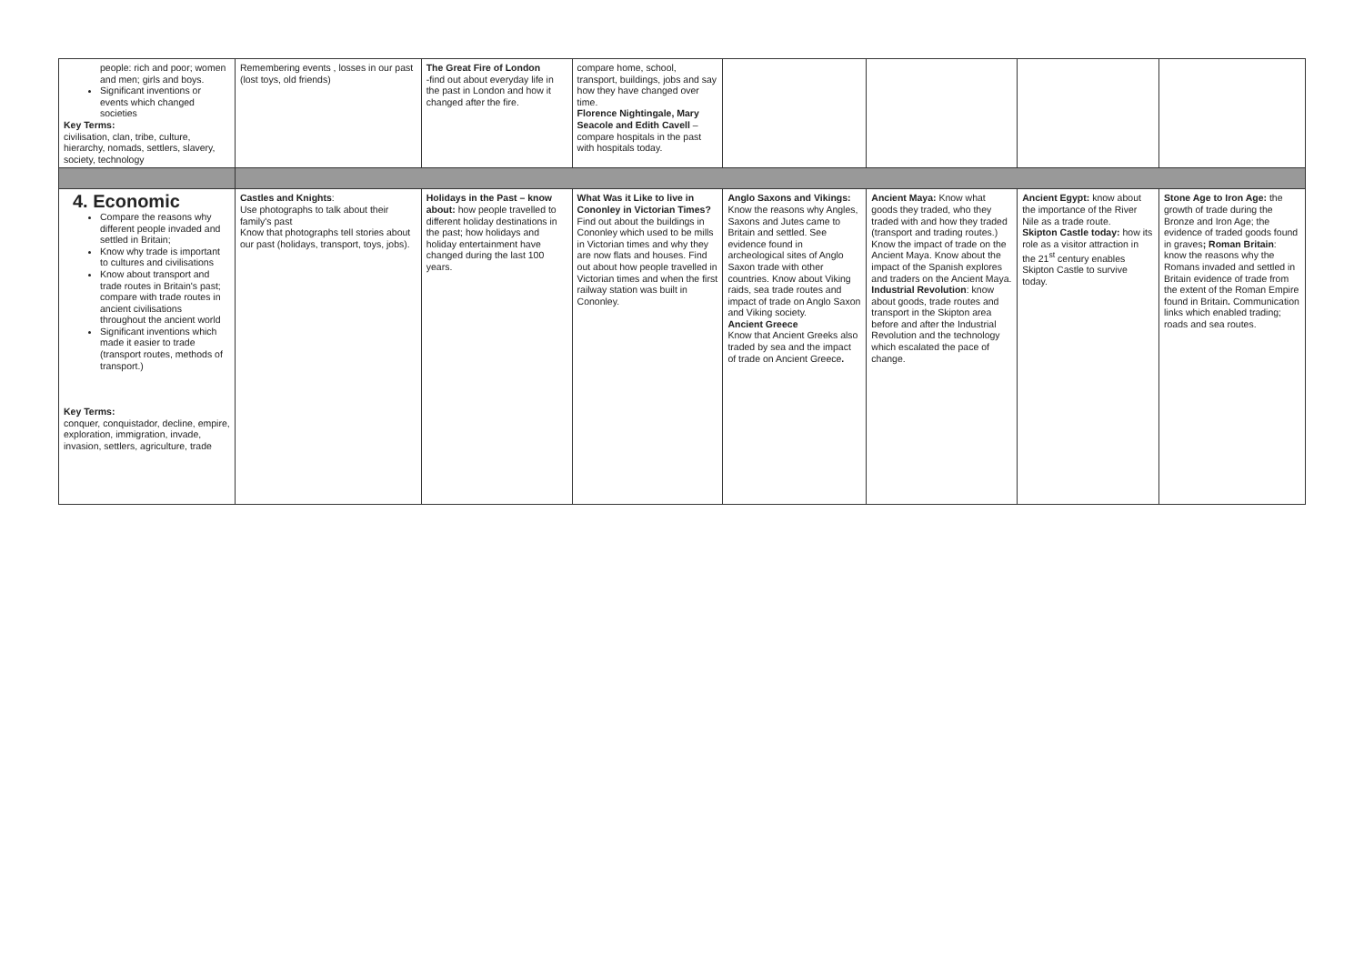| people: rich and poor; women and men; girls and boys. Significant inventions or events which changed societies Key Terms: civilisation, clan, tribe, culture, hierarchy, nomads, settlers, slavery, society, technology | Remembering events , losses in our past (lost toys, old friends) | The Great Fire of London -find out about everyday life in the past in London and how it changed after the fire. | compare home, school, transport, buildings, jobs and say how they have changed over time. Florence Nightingale, Mary Seacole and Edith Cavell – compare hospitals in the past with hospitals today. | | | | |
| 4. Economic Compare the reasons why different people invaded and settled in Britain; Know why trade is important to cultures and civilisations Know about transport and trade routes in Britain's past; compare with trade routes in ancient civilisations throughout the ancient world Significant inventions which made it easier to trade (transport routes, methods of transport.) Key Terms: conquer, conquistador, decline, empire, exploration, immigration, invade, invasion, settlers, agriculture, trade | Castles and Knights : Use photographs to talk about their family's past Know that photographs tell stories about our past (holidays, transport, toys, jobs). | Holidays in the Past – know about: how people travelled to different holiday destinations in the past; how holidays and holiday entertainment have changed during the last 100 years. | What Was it Like to live in Cononley in Victorian Times? Find out about the buildings in Cononley which used to be mills in Victorian times and why they are now flats and houses. Find out about how people travelled in Victorian times and when the first railway station was built in Cononley. | Anglo Saxons and Vikings: Know the reasons why Angles, Saxons and Jutes came to Britain and settled. See evidence found in archeological sites of Anglo Saxon trade with other countries. Know about Viking raids, sea trade routes and impact of trade on Anglo Saxon and Viking society. Ancient Greece Know that Ancient Greeks also traded by sea and the impact of trade on Ancient Greece . | Ancient Maya: Know what goods they traded, who they traded with and how they traded (transport and trading routes.) Know the impact of trade on the Ancient Maya. Know about the impact of the Spanish explores and traders on the Ancient Maya. Industrial Revolution : know about goods, trade routes and transport in the Skipton area before and after the Industrial Revolution and the technology which escalated the pace of change. | Ancient Egypt: know about the importance of the River Nile as a trade route. Skipton Castle today: how its role as a visitor attraction in the 21<sup>st</sup> century enables Skipton Castle to survive today. | Stone Age to Iron Age: the growth of trade during the Bronze and Iron Age; the evidence of traded goods found in graves ; Roman Britain : know the reasons why the Romans invaded and settled in Britain evidence of trade from the extent of the Roman Empire found in Britain . Communication links which enabled trading; roads and sea routes. |